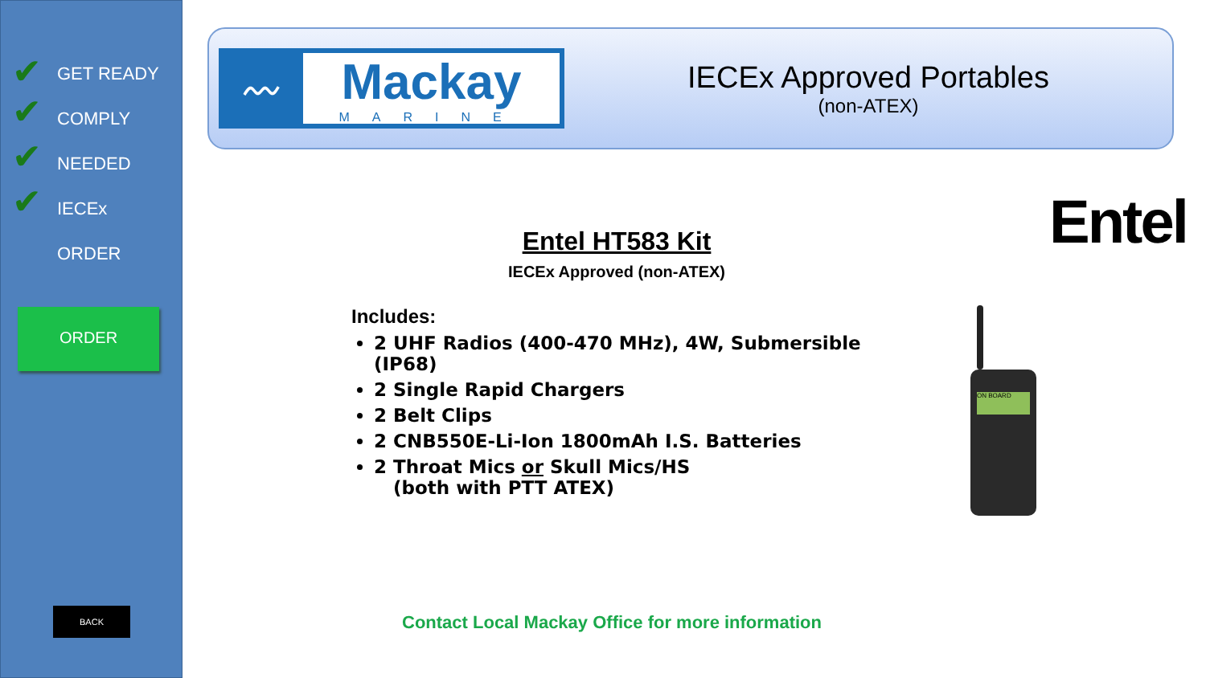✔
✔
✔
✔
GET READY
COMPLY
NEEDED
IECEx
ORDER
ORDER
BACK
〰
Mackay
MARINE
IECEx Approved Portables
(non-ATEX)
Entel
Entel HT583 Kit
IECEx Approved (non-ATEX)
Includes:
2 UHF Radios (400-470 MHz), 4W, Submersible (IP68)
2 Single Rapid Chargers
2 Belt Clips
2 CNB550E-Li-Ion 1800mAh I.S. Batteries
2 Throat Mics or Skull Mics/HS
(both with PTT ATEX)
ON BOARD
Contact Local Mackay Office for more information